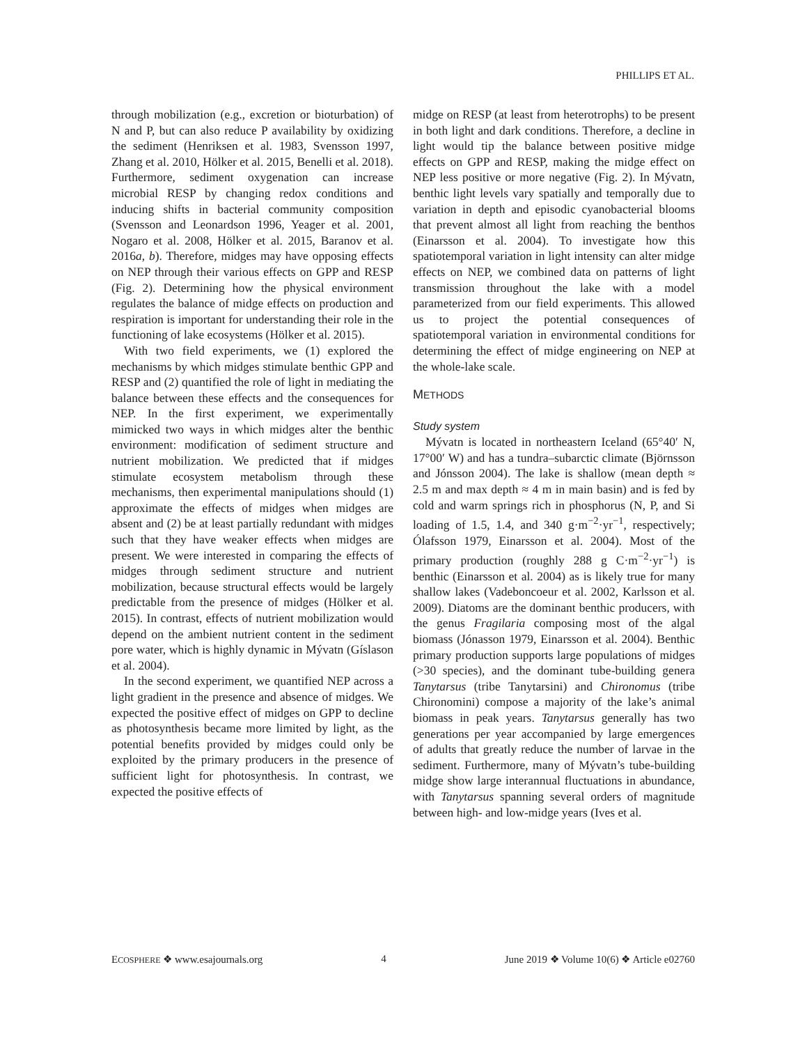PHILLIPS ET AL.
through mobilization (e.g., excretion or bioturbation) of N and P, but can also reduce P availability by oxidizing the sediment (Henriksen et al. 1983, Svensson 1997, Zhang et al. 2010, Hölker et al. 2015, Benelli et al. 2018). Furthermore, sediment oxygenation can increase microbial RESP by changing redox conditions and inducing shifts in bacterial community composition (Svensson and Leonardson 1996, Yeager et al. 2001, Nogaro et al. 2008, Hölker et al. 2015, Baranov et al. 2016a, b). Therefore, midges may have opposing effects on NEP through their various effects on GPP and RESP (Fig. 2). Determining how the physical environment regulates the balance of midge effects on production and respiration is important for understanding their role in the functioning of lake ecosystems (Hölker et al. 2015).
With two field experiments, we (1) explored the mechanisms by which midges stimulate benthic GPP and RESP and (2) quantified the role of light in mediating the balance between these effects and the consequences for NEP. In the first experiment, we experimentally mimicked two ways in which midges alter the benthic environment: modification of sediment structure and nutrient mobilization. We predicted that if midges stimulate ecosystem metabolism through these mechanisms, then experimental manipulations should (1) approximate the effects of midges when midges are absent and (2) be at least partially redundant with midges such that they have weaker effects when midges are present. We were interested in comparing the effects of midges through sediment structure and nutrient mobilization, because structural effects would be largely predictable from the presence of midges (Hölker et al. 2015). In contrast, effects of nutrient mobilization would depend on the ambient nutrient content in the sediment pore water, which is highly dynamic in Mývatn (Gíslason et al. 2004).
In the second experiment, we quantified NEP across a light gradient in the presence and absence of midges. We expected the positive effect of midges on GPP to decline as photosynthesis became more limited by light, as the potential benefits provided by midges could only be exploited by the primary producers in the presence of sufficient light for photosynthesis. In contrast, we expected the positive effects of
midge on RESP (at least from heterotrophs) to be present in both light and dark conditions. Therefore, a decline in light would tip the balance between positive midge effects on GPP and RESP, making the midge effect on NEP less positive or more negative (Fig. 2). In Mývatn, benthic light levels vary spatially and temporally due to variation in depth and episodic cyanobacterial blooms that prevent almost all light from reaching the benthos (Einarsson et al. 2004). To investigate how this spatiotemporal variation in light intensity can alter midge effects on NEP, we combined data on patterns of light transmission throughout the lake with a model parameterized from our field experiments. This allowed us to project the potential consequences of spatiotemporal variation in environmental conditions for determining the effect of midge engineering on NEP at the whole-lake scale.
METHODS
Study system
Mývatn is located in northeastern Iceland (65°40′ N, 17°00′ W) and has a tundra–subarctic climate (Björnsson and Jónsson 2004). The lake is shallow (mean depth ≈ 2.5 m and max depth ≈ 4 m in main basin) and is fed by cold and warm springs rich in phosphorus (N, P, and Si loading of 1.5, 1.4, and 340 g·m<sup>−2</sup>·yr<sup>−1</sup>, respectively; Ólafsson 1979, Einarsson et al. 2004). Most of the primary production (roughly 288 g C·m<sup>−2</sup>·yr<sup>−1</sup>) is benthic (Einarsson et al. 2004) as is likely true for many shallow lakes (Vadeboncoeur et al. 2002, Karlsson et al. 2009). Diatoms are the dominant benthic producers, with the genus Fragilaria composing most of the algal biomass (Jónasson 1979, Einarsson et al. 2004). Benthic primary production supports large populations of midges (>30 species), and the dominant tube-building genera Tanytarsus (tribe Tanytarsini) and Chironomus (tribe Chironomini) compose a majority of the lake’s animal biomass in peak years. Tanytarsus generally has two generations per year accompanied by large emergences of adults that greatly reduce the number of larvae in the sediment. Furthermore, many of Mývatn’s tube-building midge show large interannual fluctuations in abundance, with Tanytarsus spanning several orders of magnitude between high- and low-midge years (Ives et al.
ECOSPHERE ❖ www.esajournals.org 4 June 2019 ❖ Volume 10(6) ❖ Article e02760